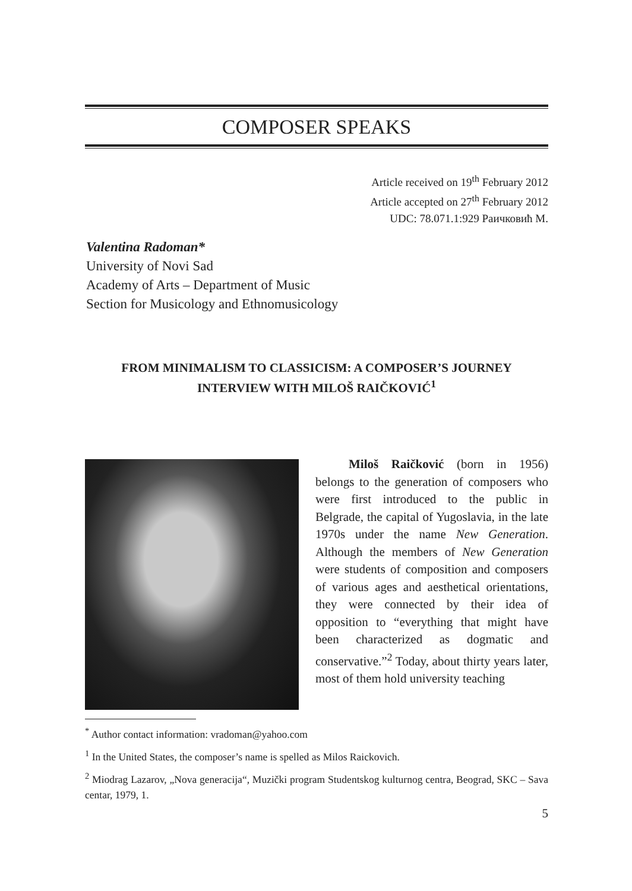COMPOSER SPEAKS
Article received on 19<sup>th</sup> February 2012
Article accepted on 27<sup>th</sup> February 2012
UDC: 78.071.1:929 Раичковић М.
Valentina Radoman*
University of Novi Sad
Academy of Arts – Department of Music
Section for Musicology and Ethnomusicology
FROM MINIMALISM TO CLASSICISM: A COMPOSER’S JOURNEY
INTERVIEW WITH MILOŠ RAIČKOVIĆ<sup>1</sup>
Miloš Raičković (born in 1956) belongs to the generation of composers who were first introduced to the public in Belgrade, the capital of Yugoslavia, in the late 1970s under the name New Generation. Although the members of New Generation were students of composition and composers of various ages and aesthetical orientations, they were connected by their idea of opposition to “everything that might have been characterized as dogmatic and conservative.”<sup>2</sup> Today, about thirty years later, most of them hold university teaching
<sup>*</sup> Author contact information: vradoman@yahoo.com
<sup>1</sup> In the United States, the composer’s name is spelled as Milos Raickovich.
<sup>2</sup> Miodrag Lazarov, „Nova generacija“, Muzički program Studentskog kulturnog centra, Beograd, SKC – Sava centar, 1979, 1.
5